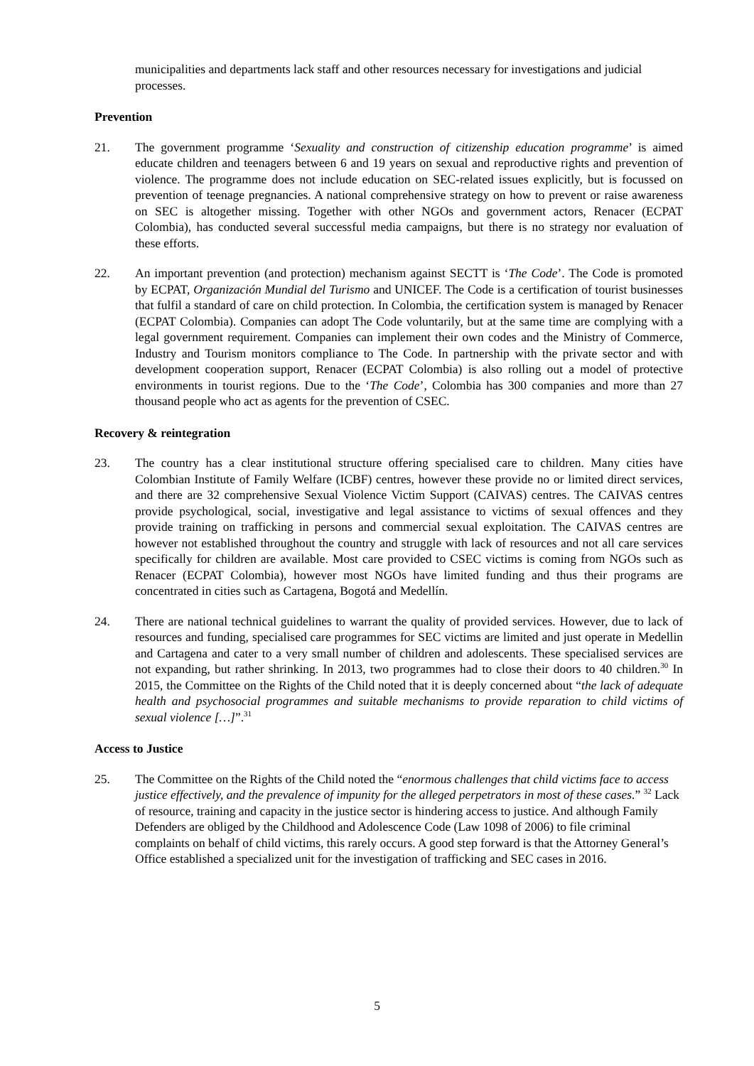municipalities and departments lack staff and other resources necessary for investigations and judicial processes.
Prevention
21. The government programme ‘Sexuality and construction of citizenship education programme’ is aimed educate children and teenagers between 6 and 19 years on sexual and reproductive rights and prevention of violence. The programme does not include education on SEC-related issues explicitly, but is focussed on prevention of teenage pregnancies. A national comprehensive strategy on how to prevent or raise awareness on SEC is altogether missing. Together with other NGOs and government actors, Renacer (ECPAT Colombia), has conducted several successful media campaigns, but there is no strategy nor evaluation of these efforts.
22. An important prevention (and protection) mechanism against SECTT is ‘The Code’. The Code is promoted by ECPAT, Organización Mundial del Turismo and UNICEF. The Code is a certification of tourist businesses that fulfil a standard of care on child protection. In Colombia, the certification system is managed by Renacer (ECPAT Colombia). Companies can adopt The Code voluntarily, but at the same time are complying with a legal government requirement. Companies can implement their own codes and the Ministry of Commerce, Industry and Tourism monitors compliance to The Code. In partnership with the private sector and with development cooperation support, Renacer (ECPAT Colombia) is also rolling out a model of protective environments in tourist regions. Due to the ‘The Code’, Colombia has 300 companies and more than 27 thousand people who act as agents for the prevention of CSEC.
Recovery & reintegration
23. The country has a clear institutional structure offering specialised care to children. Many cities have Colombian Institute of Family Welfare (ICBF) centres, however these provide no or limited direct services, and there are 32 comprehensive Sexual Violence Victim Support (CAIVAS) centres. The CAIVAS centres provide psychological, social, investigative and legal assistance to victims of sexual offences and they provide training on trafficking in persons and commercial sexual exploitation. The CAIVAS centres are however not established throughout the country and struggle with lack of resources and not all care services specifically for children are available. Most care provided to CSEC victims is coming from NGOs such as Renacer (ECPAT Colombia), however most NGOs have limited funding and thus their programs are concentrated in cities such as Cartagena, Bogotá and Medellín.
24. There are national technical guidelines to warrant the quality of provided services. However, due to lack of resources and funding, specialised care programmes for SEC victims are limited and just operate in Medellin and Cartagena and cater to a very small number of children and adolescents. These specialised services are not expanding, but rather shrinking. In 2013, two programmes had to close their doors to 40 children.<sup>30</sup> In 2015, the Committee on the Rights of the Child noted that it is deeply concerned about “the lack of adequate health and psychosocial programmes and suitable mechanisms to provide reparation to child victims of sexual violence […]”.<sup>31</sup>
Access to Justice
25. The Committee on the Rights of the Child noted the “enormous challenges that child victims face to access justice effectively, and the prevalence of impunity for the alleged perpetrators in most of these cases.” <sup>32</sup> Lack of resource, training and capacity in the justice sector is hindering access to justice. And although Family Defenders are obliged by the Childhood and Adolescence Code (Law 1098 of 2006) to file criminal complaints on behalf of child victims, this rarely occurs. A good step forward is that the Attorney General’s Office established a specialized unit for the investigation of trafficking and SEC cases in 2016.
5